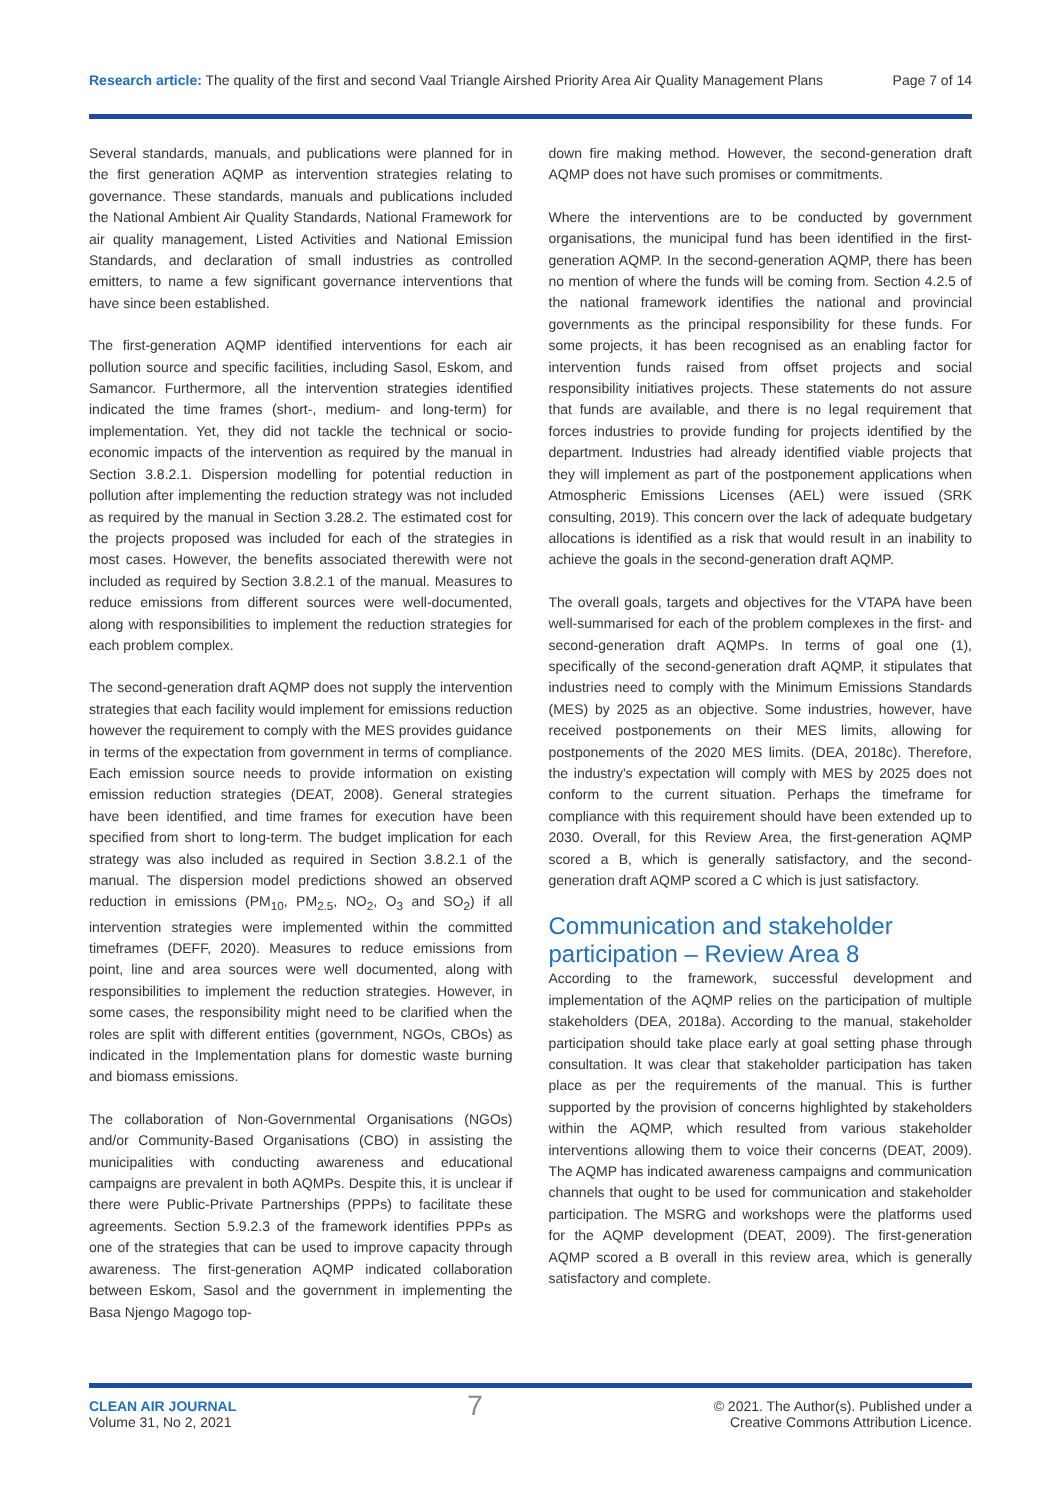Research article: The quality of the first and second Vaal Triangle Airshed Priority Area Air Quality Management Plans
Page 7 of 14
Several standards, manuals, and publications were planned for in the first generation AQMP as intervention strategies relating to governance. These standards, manuals and publications included the National Ambient Air Quality Standards, National Framework for air quality management, Listed Activities and National Emission Standards, and declaration of small industries as controlled emitters, to name a few significant governance interventions that have since been established.
The first-generation AQMP identified interventions for each air pollution source and specific facilities, including Sasol, Eskom, and Samancor. Furthermore, all the intervention strategies identified indicated the time frames (short-, medium- and long-term) for implementation. Yet, they did not tackle the technical or socio-economic impacts of the intervention as required by the manual in Section 3.8.2.1. Dispersion modelling for potential reduction in pollution after implementing the reduction strategy was not included as required by the manual in Section 3.28.2. The estimated cost for the projects proposed was included for each of the strategies in most cases. However, the benefits associated therewith were not included as required by Section 3.8.2.1 of the manual. Measures to reduce emissions from different sources were well-documented, along with responsibilities to implement the reduction strategies for each problem complex.
The second-generation draft AQMP does not supply the intervention strategies that each facility would implement for emissions reduction however the requirement to comply with the MES provides guidance in terms of the expectation from government in terms of compliance. Each emission source needs to provide information on existing emission reduction strategies (DEAT, 2008). General strategies have been identified, and time frames for execution have been specified from short to long-term. The budget implication for each strategy was also included as required in Section 3.8.2.1 of the manual. The dispersion model predictions showed an observed reduction in emissions (PM<sub>10</sub>, PM<sub>2.5</sub>, NO<sub>2</sub>, O<sub>3</sub> and SO<sub>2</sub>) if all intervention strategies were implemented within the committed timeframes (DEFF, 2020). Measures to reduce emissions from point, line and area sources were well documented, along with responsibilities to implement the reduction strategies. However, in some cases, the responsibility might need to be clarified when the roles are split with different entities (government, NGOs, CBOs) as indicated in the Implementation plans for domestic waste burning and biomass emissions.
The collaboration of Non-Governmental Organisations (NGOs) and/or Community-Based Organisations (CBO) in assisting the municipalities with conducting awareness and educational campaigns are prevalent in both AQMPs. Despite this, it is unclear if there were Public-Private Partnerships (PPPs) to facilitate these agreements. Section 5.9.2.3 of the framework identifies PPPs as one of the strategies that can be used to improve capacity through awareness. The first-generation AQMP indicated collaboration between Eskom, Sasol and the government in implementing the Basa Njengo Magogo top-
down fire making method. However, the second-generation draft AQMP does not have such promises or commitments.
Where the interventions are to be conducted by government organisations, the municipal fund has been identified in the first-generation AQMP. In the second-generation AQMP, there has been no mention of where the funds will be coming from. Section 4.2.5 of the national framework identifies the national and provincial governments as the principal responsibility for these funds. For some projects, it has been recognised as an enabling factor for intervention funds raised from offset projects and social responsibility initiatives projects. These statements do not assure that funds are available, and there is no legal requirement that forces industries to provide funding for projects identified by the department. Industries had already identified viable projects that they will implement as part of the postponement applications when Atmospheric Emissions Licenses (AEL) were issued (SRK consulting, 2019). This concern over the lack of adequate budgetary allocations is identified as a risk that would result in an inability to achieve the goals in the second-generation draft AQMP.
The overall goals, targets and objectives for the VTAPA have been well-summarised for each of the problem complexes in the first- and second-generation draft AQMPs. In terms of goal one (1), specifically of the second-generation draft AQMP, it stipulates that industries need to comply with the Minimum Emissions Standards (MES) by 2025 as an objective. Some industries, however, have received postponements on their MES limits, allowing for postponements of the 2020 MES limits. (DEA, 2018c). Therefore, the industry's expectation will comply with MES by 2025 does not conform to the current situation. Perhaps the timeframe for compliance with this requirement should have been extended up to 2030. Overall, for this Review Area, the first-generation AQMP scored a B, which is generally satisfactory, and the second-generation draft AQMP scored a C which is just satisfactory.
Communication and stakeholder participation – Review Area 8
According to the framework, successful development and implementation of the AQMP relies on the participation of multiple stakeholders (DEA, 2018a). According to the manual, stakeholder participation should take place early at goal setting phase through consultation. It was clear that stakeholder participation has taken place as per the requirements of the manual. This is further supported by the provision of concerns highlighted by stakeholders within the AQMP, which resulted from various stakeholder interventions allowing them to voice their concerns (DEAT, 2009). The AQMP has indicated awareness campaigns and communication channels that ought to be used for communication and stakeholder participation. The MSRG and workshops were the platforms used for the AQMP development (DEAT, 2009). The first-generation AQMP scored a B overall in this review area, which is generally satisfactory and complete.
CLEAN AIR JOURNAL
Volume 31, No 2, 2021
7
© 2021. The Author(s). Published under a
Creative Commons Attribution Licence.